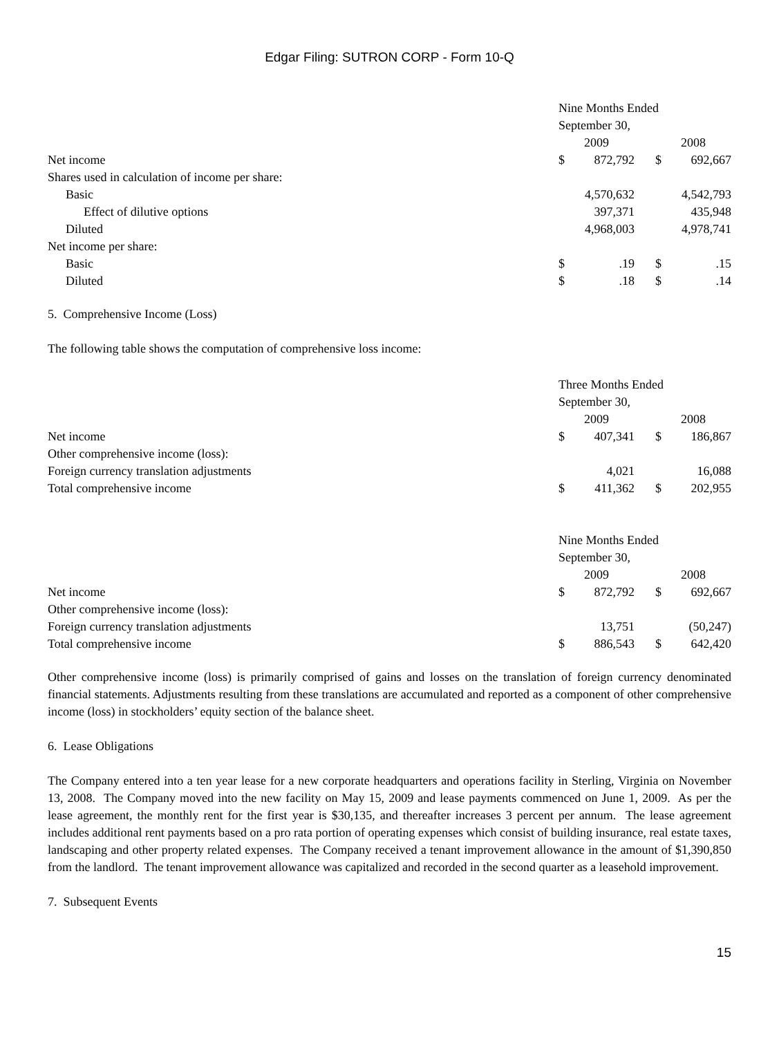Edgar Filing: SUTRON CORP - Form 10-Q
| | Nine Months Ended | | | | |
| | September 30, | | | | |
| | 2009 | | | 2008 | |
| Net income | $ | 872,792 | | $ | 692,667 |
| Shares used in calculation of income per share: | | | | | |
| Basic | | 4,570,632 | | | 4,542,793 |
| Effect of dilutive options | | 397,371 | | | 435,948 |
| Diluted | | 4,968,003 | | | 4,978,741 |
| Net income per share: | | | | | |
| Basic | $ | .19 | | $ | .15 |
| Diluted | $ | .18 | | $ | .14 |
5. Comprehensive Income (Loss)
The following table shows the computation of comprehensive loss income:
| | Three Months Ended | | | | |
| | September 30, | | | | |
| | 2009 | | | 2008 | |
| Net income | $ | 407,341 | | $ | 186,867 |
| Other comprehensive income (loss): | | | | | |
| Foreign currency translation adjustments | | 4,021 | | | 16,088 |
| Total comprehensive income | $ | 411,362 | | $ | 202,955 |
| | Nine Months Ended | | | | |
| | September 30, | | | | |
| | 2009 | | | 2008 | |
| Net income | $ | 872,792 | | $ | 692,667 |
| Other comprehensive income (loss): | | | | | |
| Foreign currency translation adjustments | | 13,751 | | | (50,247) |
| Total comprehensive income | $ | 886,543 | | $ | 642,420 |
Other comprehensive income (loss) is primarily comprised of gains and losses on the translation of foreign currency denominated financial statements. Adjustments resulting from these translations are accumulated and reported as a component of other comprehensive income (loss) in stockholders’ equity section of the balance sheet.
6. Lease Obligations
The Company entered into a ten year lease for a new corporate headquarters and operations facility in Sterling, Virginia on November 13, 2008. The Company moved into the new facility on May 15, 2009 and lease payments commenced on June 1, 2009. As per the lease agreement, the monthly rent for the first year is $30,135, and thereafter increases 3 percent per annum. The lease agreement includes additional rent payments based on a pro rata portion of operating expenses which consist of building insurance, real estate taxes, landscaping and other property related expenses. The Company received a tenant improvement allowance in the amount of $1,390,850 from the landlord. The tenant improvement allowance was capitalized and recorded in the second quarter as a leasehold improvement.
7. Subsequent Events
15